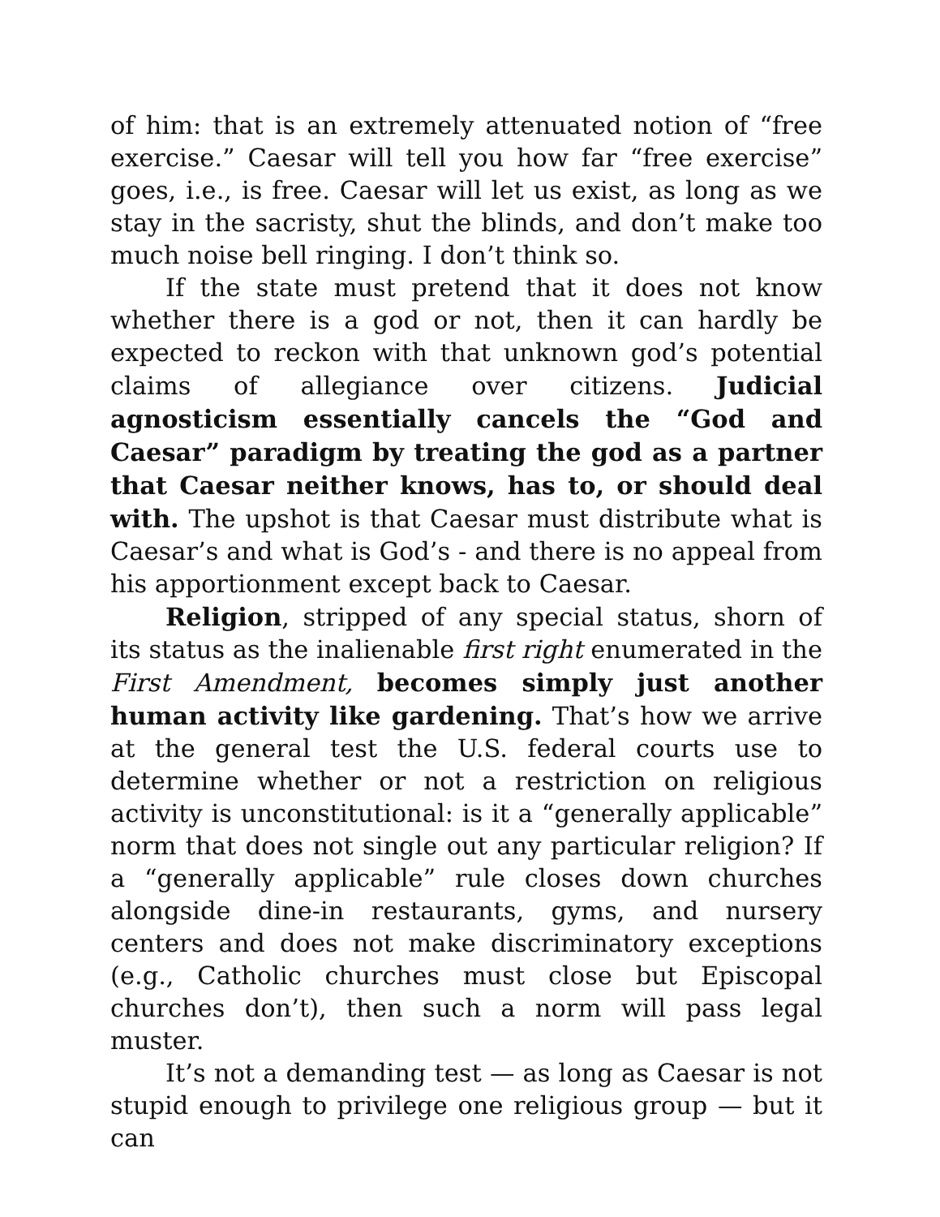of him: that is an extremely attenuated notion of “free exercise.” Caesar will tell you how far “free exercise” goes, i.e., is free. Caesar will let us exist, as long as we stay in the sacristy, shut the blinds, and don’t make too much noise bell ringing. I don’t think so.
If the state must pretend that it does not know whether there is a god or not, then it can hardly be expected to reckon with that unknown god’s potential claims of allegiance over citizens. Judicial agnosticism essentially cancels the “God and Caesar” paradigm by treating the god as a partner that Caesar neither knows, has to, or should deal with. The upshot is that Caesar must distribute what is Caesar’s and what is God’s - and there is no appeal from his apportionment except back to Caesar.
Religion, stripped of any special status, shorn of its status as the inalienable first right enumerated in the First Amendment, becomes simply just another human activity like gardening. That’s how we arrive at the general test the U.S. federal courts use to determine whether or not a restriction on religious activity is unconstitutional: is it a “generally applicable” norm that does not single out any particular religion? If a “generally applicable” rule closes down churches alongside dine-in restaurants, gyms, and nursery centers and does not make discriminatory exceptions (e.g., Catholic churches must close but Episcopal churches don’t), then such a norm will pass legal muster.
It’s not a demanding test — as long as Caesar is not stupid enough to privilege one religious group — but it can